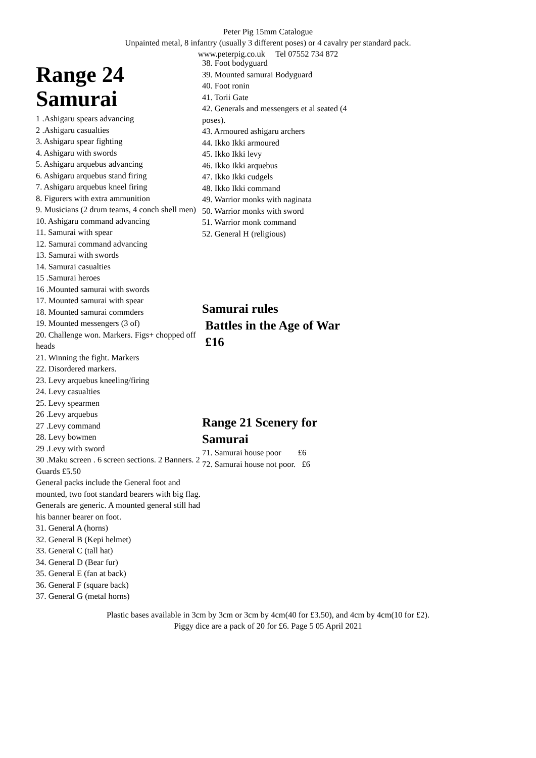Peter Pig 15mm Catalogue
Unpainted metal, 8 infantry (usually 3 different poses) or 4 cavalry per standard pack.
www.peterpig.co.uk Tel 07552 734 872
Range 24 Samurai
1 .Ashigaru spears advancing
2 .Ashigaru casualties
3. Ashigaru spear fighting
4. Ashigaru with swords
5. Ashigaru arquebus advancing
6. Ashigaru arquebus stand firing
7. Ashigaru arquebus kneel firing
8. Figurers with extra ammunition
9. Musicians (2 drum teams, 4 conch shell men)
10. Ashigaru command advancing
11. Samurai with spear
12. Samurai command advancing
13. Samurai with swords
14. Samurai casualties
15 .Samurai heroes
16 .Mounted samurai with swords
17. Mounted samurai with spear
18. Mounted samurai commders
19. Mounted messengers (3 of)
20. Challenge won. Markers. Figs+ chopped off heads
21. Winning the fight. Markers
22. Disordered markers.
23. Levy arquebus kneeling/firing
24. Levy casualties
25. Levy spearmen
26 .Levy arquebus
27 .Levy command
28. Levy bowmen
29 .Levy with sword
30 .Maku screen . 6 screen sections. 2 Banners. 2 Guards £5.50
General packs include the General foot and mounted, two foot standard bearers with big flag. Generals are generic. A mounted general still had his banner bearer on foot.
31. General A (horns)
32. General B (Kepi helmet)
33. General C (tall hat)
34. General D (Bear fur)
35. General E (fan at back)
36. General F (square back)
37. General G (metal horns)
38. Foot bodyguard
39. Mounted samurai Bodyguard
40. Foot ronin
41. Torii Gate
42. Generals and messengers et al seated (4 poses).
43. Armoured ashigaru archers
44. Ikko Ikki armoured
45. Ikko Ikki levy
46. Ikko Ikki arquebus
47. Ikko Ikki cudgels
48. Ikko Ikki command
49. Warrior monks with naginata
50. Warrior monks with sword
51. Warrior monk command
52. General H (religious)
Samurai rules
Battles in the Age of War
£16
Range 21 Scenery for Samurai
71. Samurai house poor £6
72. Samurai house not poor. £6
Plastic bases available in 3cm by 3cm or 3cm by 4cm(40 for £3.50), and 4cm by 4cm(10 for £2).
Piggy dice are a pack of 20 for £6. Page 5 05 April 2021